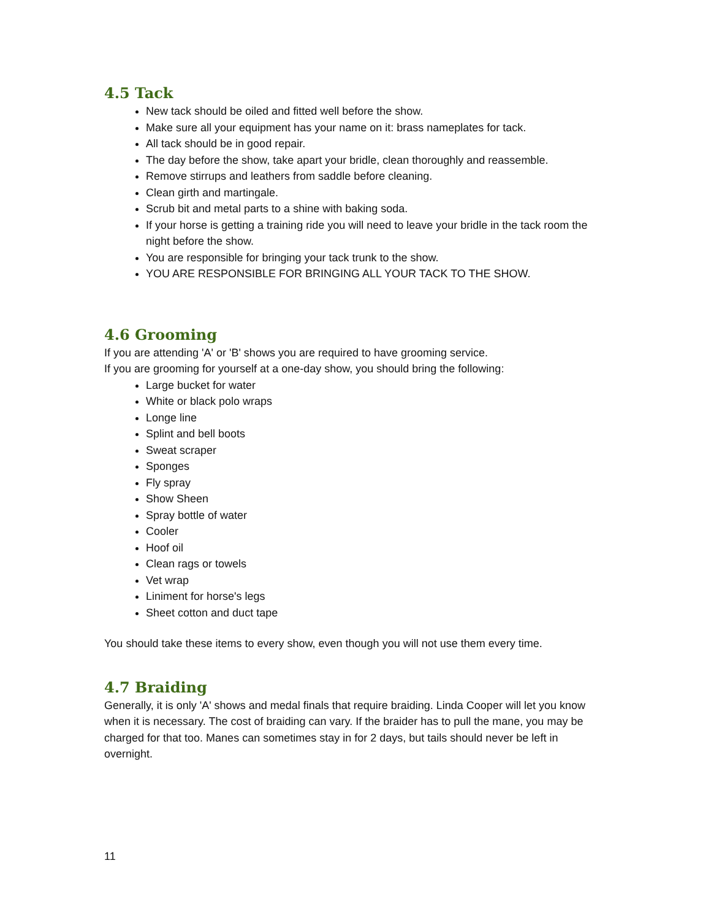4.5 Tack
New tack should be oiled and fitted well before the show.
Make sure all your equipment has your name on it: brass nameplates for tack.
All tack should be in good repair.
The day before the show, take apart your bridle, clean thoroughly and reassemble.
Remove stirrups and leathers from saddle before cleaning.
Clean girth and martingale.
Scrub bit and metal parts to a shine with baking soda.
If your horse is getting a training ride you will need to leave your bridle in the tack room the night before the show.
You are responsible for bringing your tack trunk to the show.
YOU ARE RESPONSIBLE FOR BRINGING ALL YOUR TACK TO THE SHOW.
4.6 Grooming
If you are attending 'A' or 'B' shows you are required to have grooming service.
If you are grooming for yourself at a one-day show, you should bring the following:
Large bucket for water
White or black polo wraps
Longe line
Splint and bell boots
Sweat scraper
Sponges
Fly spray
Show Sheen
Spray bottle of water
Cooler
Hoof oil
Clean rags or towels
Vet wrap
Liniment for horse's legs
Sheet cotton and duct tape
You should take these items to every show, even though you will not use them every time.
4.7 Braiding
Generally, it is only 'A' shows and medal finals that require braiding. Linda Cooper will let you know when it is necessary. The cost of braiding can vary. If the braider has to pull the mane, you may be charged for that too. Manes can sometimes stay in for 2 days, but tails should never be left in overnight.
11